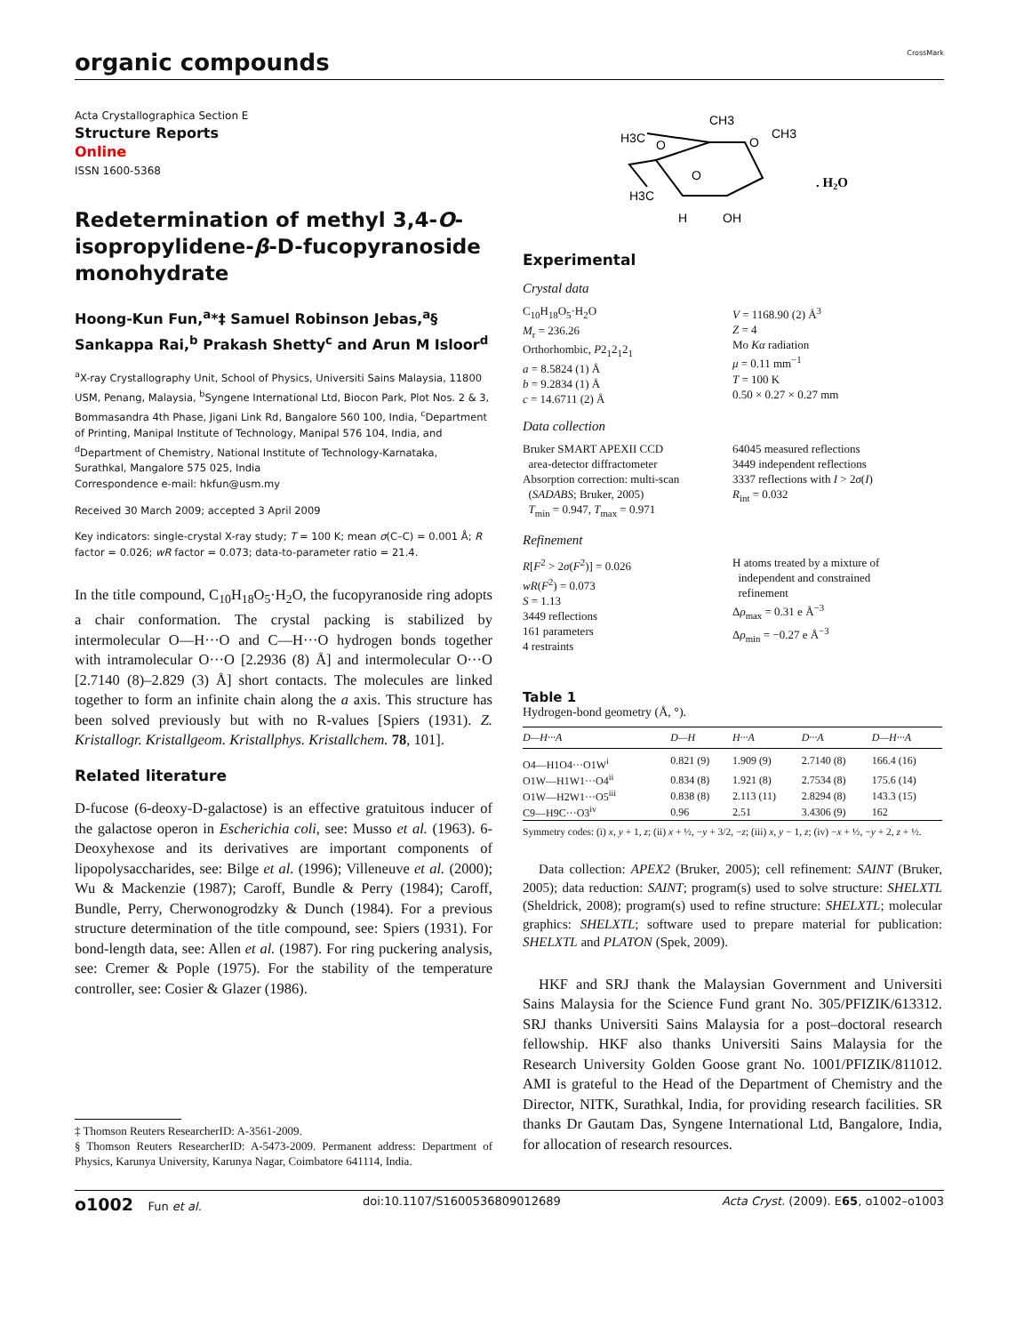organic compounds
CrossMark
Acta Crystallographica Section E
Structure Reports
Online
ISSN 1600-5368
Redetermination of methyl 3,4-O-isopropylidene-β-D-fucopyranoside monohydrate
Hoong-Kun Fun,<sup>a</sup>*‡ Samuel Robinson Jebas,<sup>a</sup>§ Sankappa Rai,<sup>b</sup> Prakash Shetty<sup>c</sup> and Arun M Isloor<sup>d</sup>
<sup>a</sup> X-ray Crystallography Unit, School of Physics, Universiti Sains Malaysia, 11800 USM, Penang, Malaysia, <sup>b</sup>Syngene International Ltd, Biocon Park, Plot Nos. 2 & 3, Bommasandra 4th Phase, Jigani Link Rd, Bangalore 560 100, India, <sup>c</sup>Department of Printing, Manipal Institute of Technology, Manipal 576 104, India, and <sup>d</sup>Department of Chemistry, National Institute of Technology-Karnataka, Surathkal, Mangalore 575 025, India
Correspondence e-mail: hkfun@usm.my
Received 30 March 2009; accepted 3 April 2009
Key indicators: single-crystal X-ray study; T = 100 K; mean σ(C–C) = 0.001 Å; R factor = 0.026; wR factor = 0.073; data-to-parameter ratio = 21.4.
In the title compound, C<sub>10</sub>H<sub>18</sub>O<sub>5</sub>·H<sub>2</sub>O, the fucopyranoside ring adopts a chair conformation. The crystal packing is stabilized by intermolecular O—H···O and C—H···O hydrogen bonds together with intramolecular O···O [2.2936 (8) Å] and intermolecular O···O [2.7140 (8)–2.829 (3) Å] short contacts. The molecules are linked together to form an infinite chain along the a axis. This structure has been solved previously but with no R-values [Spiers (1931). Z. Kristallogr. Kristallgeom. Kristallphys. Kristallchem. 78, 101].
Related literature
D-fucose (6-deoxy-D-galactose) is an effective gratuitous inducer of the galactose operon in Escherichia coli, see: Musso et al. (1963). 6-Deoxyhexose and its derivatives are important components of lipopolysaccharides, see: Bilge et al. (1996); Villeneuve et al. (2000); Wu & Mackenzie (1987); Caroff, Bundle & Perry (1984); Caroff, Bundle, Perry, Cherwonogrodzky & Dunch (1984). For a previous structure determination of the title compound, see: Spiers (1931). For bond-length data, see: Allen et al. (1987). For ring puckering analysis, see: Cremer & Pople (1975). For the stability of the temperature controller, see: Cosier & Glazer (1986).
‡ Thomson Reuters ResearcherID: A-3561-2009.
§ Thomson Reuters ResearcherID: A-5473-2009. Permanent address: Department of Physics, Karunya University, Karunya Nagar, Coimbatore 641114, India.
CH3
H3C
O
O
O
CH3
H3C
OH
H
. H2O
Experimental
Crystal data
C<sub>10</sub>H<sub>18</sub>O<sub>5</sub>·H<sub>2</sub>O
M<sub>r</sub> = 236.26
Orthorhombic, P2<sub>1</sub>2<sub>1</sub>2<sub>1</sub>
a = 8.5824 (1) Å
b = 9.2834 (1) Å
c = 14.6711 (2) Å
V = 1168.90 (2) Å<sup>3</sup>
Z = 4
Mo Kα radiation
μ = 0.11 mm<sup>−1</sup>
T = 100 K
0.50 × 0.27 × 0.27 mm
Data collection
Bruker SMART APEXII CCD
area-detector diffractometer
Absorption correction: multi-scan
(SADABS; Bruker, 2005)
T<sub>min</sub> = 0.947, T<sub>max</sub> = 0.971
64045 measured reflections
3449 independent reflections
3337 reflections with I > 2σ(I)
R<sub>int</sub> = 0.032
Refinement
R[F<sup>2</sup> > 2σ(F<sup>2</sup>)] = 0.026
wR(F<sup>2</sup>) = 0.073
S = 1.13
3449 reflections
161 parameters
4 restraints
H atoms treated by a mixture of
independent and constrained
refinement
Δρ<sub>max</sub> = 0.31 e Å<sup>−3</sup>
Δρ<sub>min</sub> = −0.27 e Å<sup>−3</sup>
Table 1
Hydrogen-bond geometry (Å, °).
| D—H···A | D—H | H···A | D···A | D—H···A |
| --- | --- | --- | --- | --- |
| O4—H1O4···O1W<sup>i</sup> | 0.821 (9) | 1.909 (9) | 2.7140 (8) | 166.4 (16) |
| O1W—H1W1···O4<sup>ii</sup> | 0.834 (8) | 1.921 (8) | 2.7534 (8) | 175.6 (14) |
| O1W—H2W1···O5<sup>iii</sup> | 0.838 (8) | 2.113 (11) | 2.8294 (8) | 143.3 (15) |
| C9—H9C···O3<sup>iv</sup> | 0.96 | 2.51 | 3.4306 (9) | 162 |
Symmetry codes: (i) x, y + 1, z; (ii) x + ½, −y + 3/2, −z; (iii) x, y − 1, z; (iv) −x + ½, −y + 2, z + ½.
Data collection: APEX2 (Bruker, 2005); cell refinement: SAINT (Bruker, 2005); data reduction: SAINT; program(s) used to solve structure: SHELXTL (Sheldrick, 2008); program(s) used to refine structure: SHELXTL; molecular graphics: SHELXTL; software used to prepare material for publication: SHELXTL and PLATON (Spek, 2009).
HKF and SRJ thank the Malaysian Government and Universiti Sains Malaysia for the Science Fund grant No. 305/PFIZIK/613312. SRJ thanks Universiti Sains Malaysia for a post–doctoral research fellowship. HKF also thanks Universiti Sains Malaysia for the Research University Golden Goose grant No. 1001/PFIZIK/811012. AMI is grateful to the Head of the Department of Chemistry and the Director, NITK, Surathkal, India, for providing research facilities. SR thanks Dr Gautam Das, Syngene International Ltd, Bangalore, India, for allocation of research resources.
o1002 Fun et al. doi:10.1107/S1600536809012689 Acta Cryst. (2009). E65, o1002–o1003